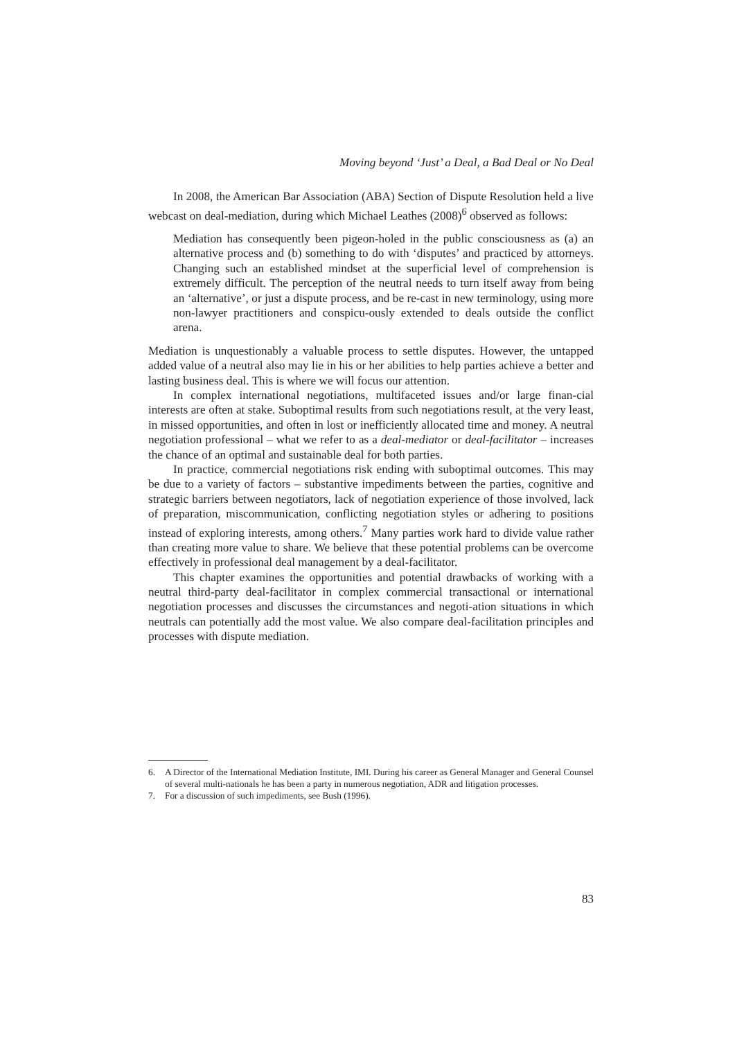Moving beyond ‘Just’ a Deal, a Bad Deal or No Deal
In 2008, the American Bar Association (ABA) Section of Dispute Resolution held a live webcast on deal-mediation, during which Michael Leathes (2008)<sup>6</sup> observed as follows:
Mediation has consequently been pigeon-holed in the public consciousness as (a) an alternative process and (b) something to do with ‘disputes’ and practiced by attorneys. Changing such an established mindset at the superficial level of comprehension is extremely difficult. The perception of the neutral needs to turn itself away from being an ‘alternative’, or just a dispute process, and be re-cast in new terminology, using more non-lawyer practitioners and conspicu-ously extended to deals outside the conflict arena.
Mediation is unquestionably a valuable process to settle disputes. However, the untapped added value of a neutral also may lie in his or her abilities to help parties achieve a better and lasting business deal. This is where we will focus our attention.
In complex international negotiations, multifaceted issues and/or large finan-cial interests are often at stake. Suboptimal results from such negotiations result, at the very least, in missed opportunities, and often in lost or inefficiently allocated time and money. A neutral negotiation professional – what we refer to as a deal-mediator or deal-facilitator – increases the chance of an optimal and sustainable deal for both parties.
In practice, commercial negotiations risk ending with suboptimal outcomes. This may be due to a variety of factors – substantive impediments between the parties, cognitive and strategic barriers between negotiators, lack of negotiation experience of those involved, lack of preparation, miscommunication, conflicting negotiation styles or adhering to positions instead of exploring interests, among others.<sup>7</sup> Many parties work hard to divide value rather than creating more value to share. We believe that these potential problems can be overcome effectively in professional deal management by a deal-facilitator.
This chapter examines the opportunities and potential drawbacks of working with a neutral third-party deal-facilitator in complex commercial transactional or international negotiation processes and discusses the circumstances and negoti-ation situations in which neutrals can potentially add the most value. We also compare deal-facilitation principles and processes with dispute mediation.
6. A Director of the International Mediation Institute, IMI. During his career as General Manager and General Counsel of several multi-nationals he has been a party in numerous negotiation, ADR and litigation processes.
7. For a discussion of such impediments, see Bush (1996).
83